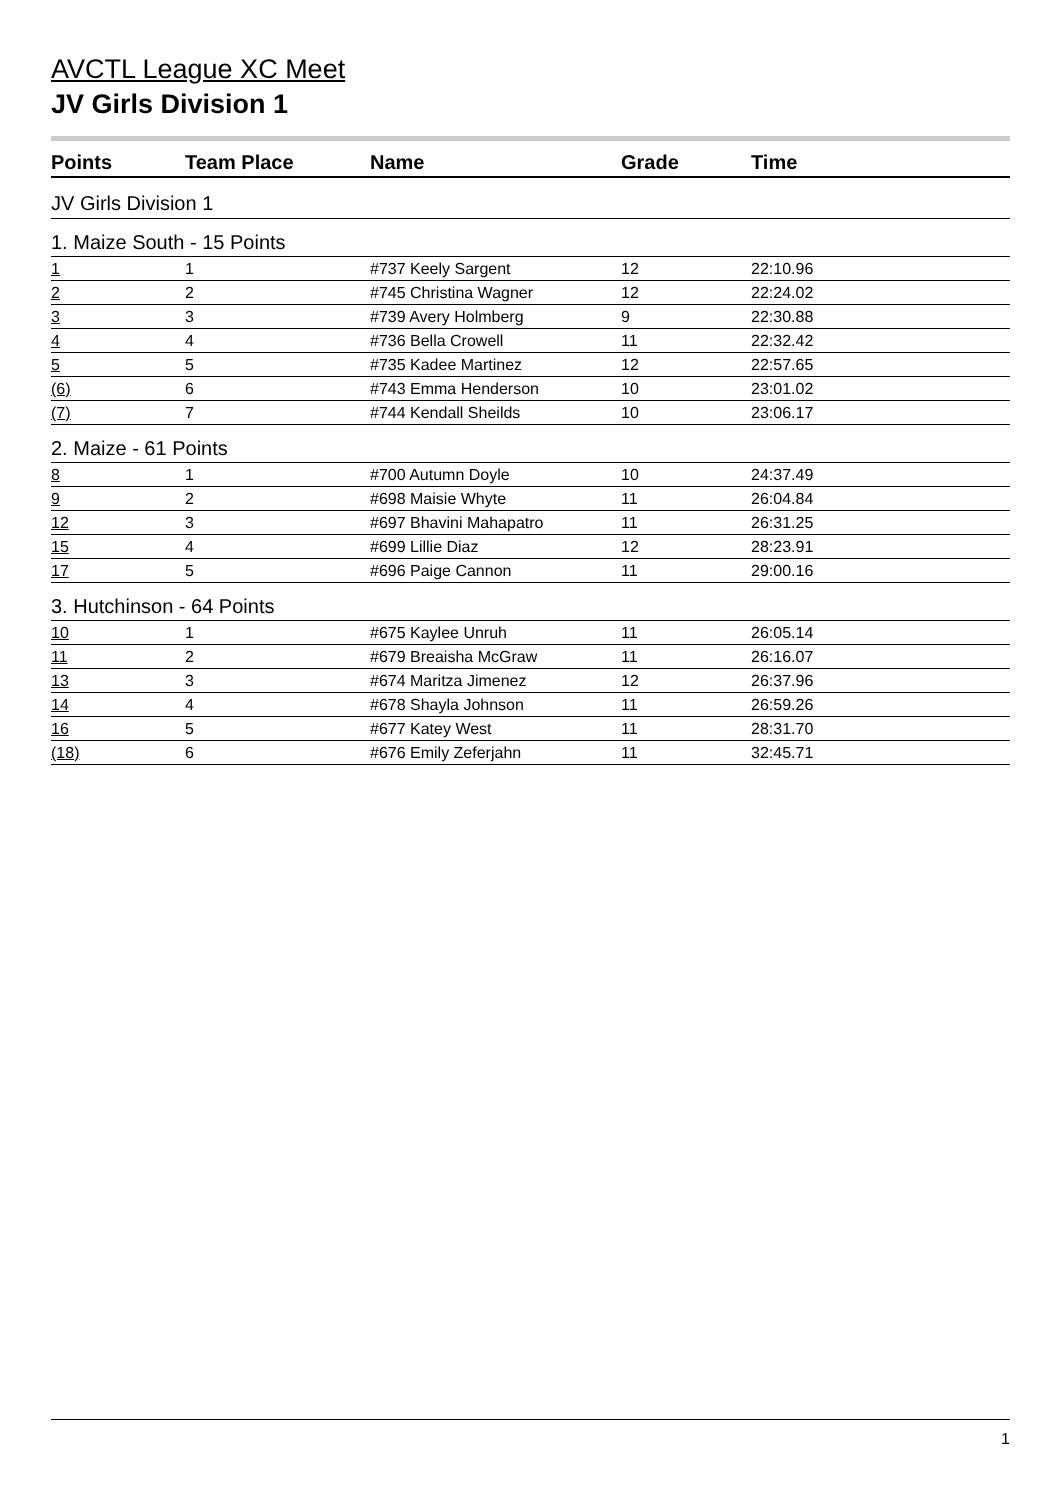AVCTL League XC Meet
JV Girls Division 1
| Points | Team Place | Name | Grade | Time |
| --- | --- | --- | --- | --- |
| JV Girls Division 1 | | | | |
| 1. Maize South - 15 Points | | | | |
| 1 | 1 | #737 Keely Sargent | 12 | 22:10.96 |
| 2 | 2 | #745 Christina Wagner | 12 | 22:24.02 |
| 3 | 3 | #739 Avery Holmberg | 9 | 22:30.88 |
| 4 | 4 | #736 Bella Crowell | 11 | 22:32.42 |
| 5 | 5 | #735 Kadee Martinez | 12 | 22:57.65 |
| (6) | 6 | #743 Emma Henderson | 10 | 23:01.02 |
| (7) | 7 | #744 Kendall Sheilds | 10 | 23:06.17 |
| 2. Maize - 61 Points | | | | |
| 8 | 1 | #700 Autumn Doyle | 10 | 24:37.49 |
| 9 | 2 | #698 Maisie Whyte | 11 | 26:04.84 |
| 12 | 3 | #697 Bhavini Mahapatro | 11 | 26:31.25 |
| 15 | 4 | #699 Lillie Diaz | 12 | 28:23.91 |
| 17 | 5 | #696 Paige Cannon | 11 | 29:00.16 |
| 3. Hutchinson - 64 Points | | | | |
| 10 | 1 | #675 Kaylee Unruh | 11 | 26:05.14 |
| 11 | 2 | #679 Breaisha McGraw | 11 | 26:16.07 |
| 13 | 3 | #674 Maritza Jimenez | 12 | 26:37.96 |
| 14 | 4 | #678 Shayla Johnson | 11 | 26:59.26 |
| 16 | 5 | #677 Katey West | 11 | 28:31.70 |
| (18) | 6 | #676 Emily Zeferjahn | 11 | 32:45.71 |
1